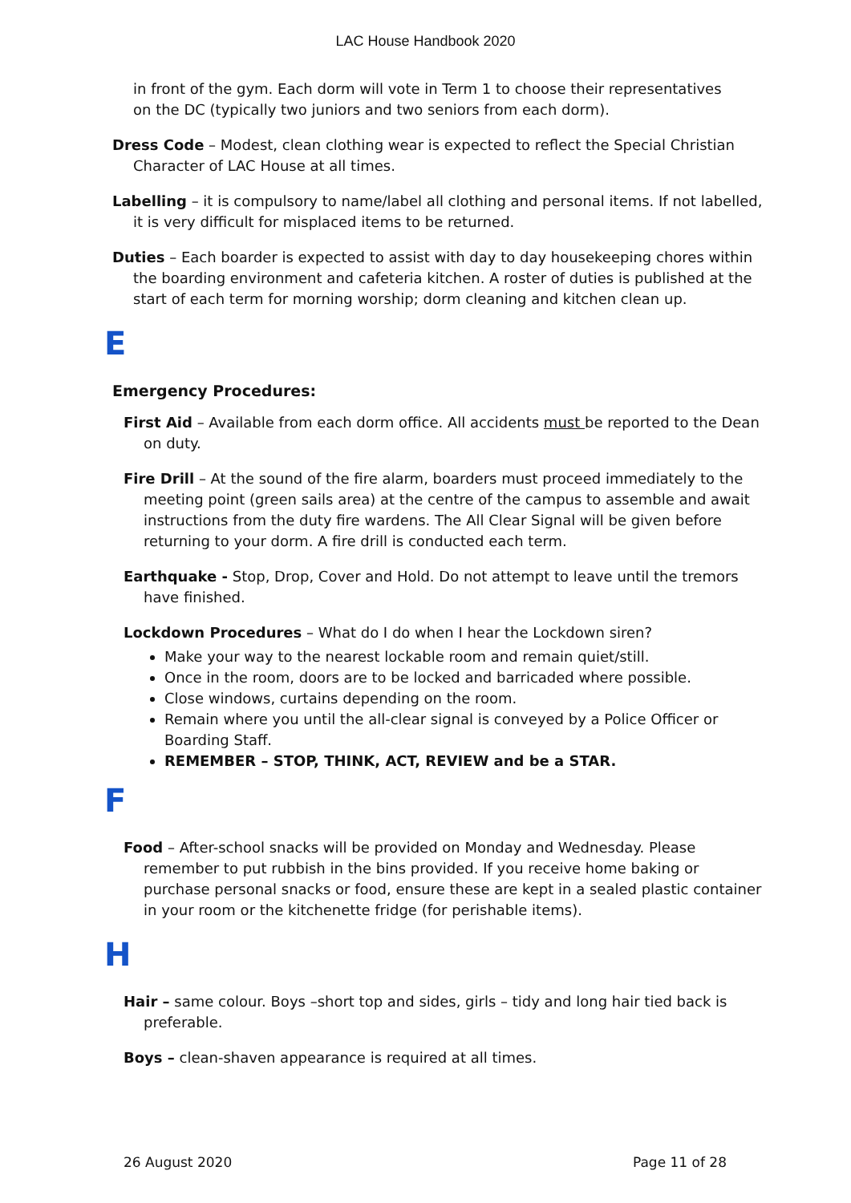LAC House Handbook 2020
in front of the gym. Each dorm will vote in Term 1 to choose their representatives on the DC (typically two juniors and two seniors from each dorm).
Dress Code – Modest, clean clothing wear is expected to reflect the Special Christian Character of LAC House at all times.
Labelling – it is compulsory to name/label all clothing and personal items. If not labelled, it is very difficult for misplaced items to be returned.
Duties – Each boarder is expected to assist with day to day housekeeping chores within the boarding environment and cafeteria kitchen. A roster of duties is published at the start of each term for morning worship; dorm cleaning and kitchen clean up.
E
Emergency Procedures:
First Aid – Available from each dorm office. All accidents must be reported to the Dean on duty.
Fire Drill – At the sound of the fire alarm, boarders must proceed immediately to the meeting point (green sails area) at the centre of the campus to assemble and await instructions from the duty fire wardens. The All Clear Signal will be given before returning to your dorm. A fire drill is conducted each term.
Earthquake - Stop, Drop, Cover and Hold. Do not attempt to leave until the tremors have finished.
Lockdown Procedures – What do I do when I hear the Lockdown siren?
Make your way to the nearest lockable room and remain quiet/still.
Once in the room, doors are to be locked and barricaded where possible.
Close windows, curtains depending on the room.
Remain where you until the all-clear signal is conveyed by a Police Officer or Boarding Staff.
REMEMBER – STOP, THINK, ACT, REVIEW and be a STAR.
F
Food – After-school snacks will be provided on Monday and Wednesday. Please remember to put rubbish in the bins provided. If you receive home baking or purchase personal snacks or food, ensure these are kept in a sealed plastic container in your room or the kitchenette fridge (for perishable items).
H
Hair – same colour. Boys –short top and sides, girls – tidy and long hair tied back is preferable.
Boys – clean-shaven appearance is required at all times.
26 August 2020 Page 11 of 28